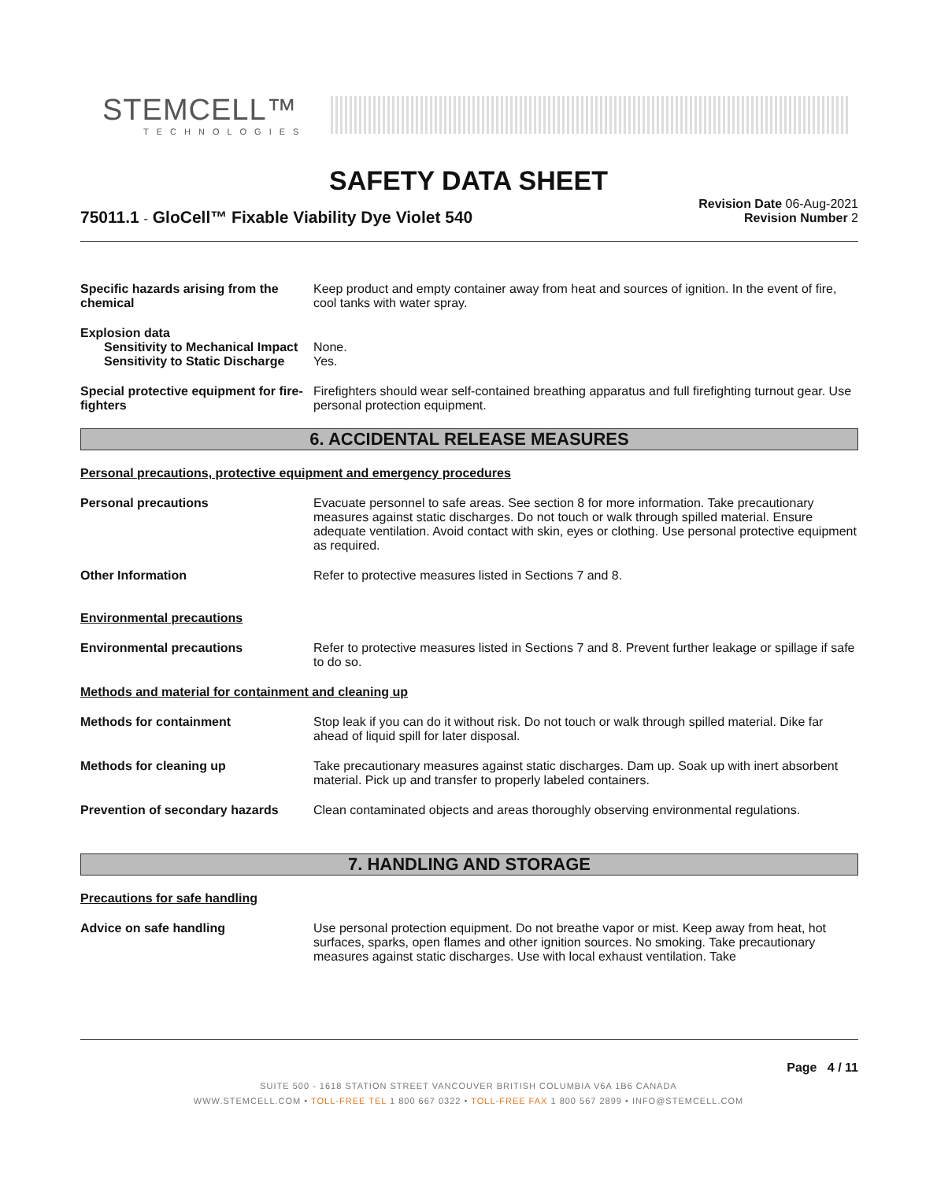STEMCELL™
TECHNOLOGIES
SAFETY DATA SHEET
Revision Date 06-Aug-2021
Revision Number 2
75011.1 - GloCell™ Fixable Viability Dye Violet 540
Specific hazards arising from the chemical
Keep product and empty container away from heat and sources of ignition. In the event of fire, cool tanks with water spray.
Explosion data
Sensitivity to Mechanical Impact
None.
Sensitivity to Static Discharge
Yes.
Special protective equipment for fire-fighters
Firefighters should wear self-contained breathing apparatus and full firefighting turnout gear. Use personal protection equipment.
6. ACCIDENTAL RELEASE MEASURES
Personal precautions, protective equipment and emergency procedures
Personal precautions Evacuate personnel to safe areas. See section 8 for more information. Take precautionary measures against static discharges. Do not touch or walk through spilled material. Ensure adequate ventilation. Avoid contact with skin, eyes or clothing. Use personal protective equipment as required.
Other Information Refer to protective measures listed in Sections 7 and 8.
Environmental precautions
Environmental precautions Refer to protective measures listed in Sections 7 and 8. Prevent further leakage or spillage if safe to do so.
Methods and material for containment and cleaning up
Methods for containment Stop leak if you can do it without risk. Do not touch or walk through spilled material. Dike far ahead of liquid spill for later disposal.
Methods for cleaning up Take precautionary measures against static discharges. Dam up. Soak up with inert absorbent material. Pick up and transfer to properly labeled containers.
Prevention of secondary hazards
Clean contaminated objects and areas thoroughly observing environmental regulations.
7. HANDLING AND STORAGE
Precautions for safe handling
Advice on safe handling Use personal protection equipment. Do not breathe vapor or mist. Keep away from heat, hot surfaces, sparks, open flames and other ignition sources. No smoking. Take precautionary measures against static discharges. Use with local exhaust ventilation. Take
Page 4 / 11
SUITE 500 - 1618 STATION STREET VANCOUVER BRITISH COLUMBIA V6A 1B6 CANADA
WWW.STEMCELL.COM • TOLL-FREE TEL 1 800 667 0322 • TOLL-FREE FAX 1 800 567 2899 • INFO@STEMCELL.COM